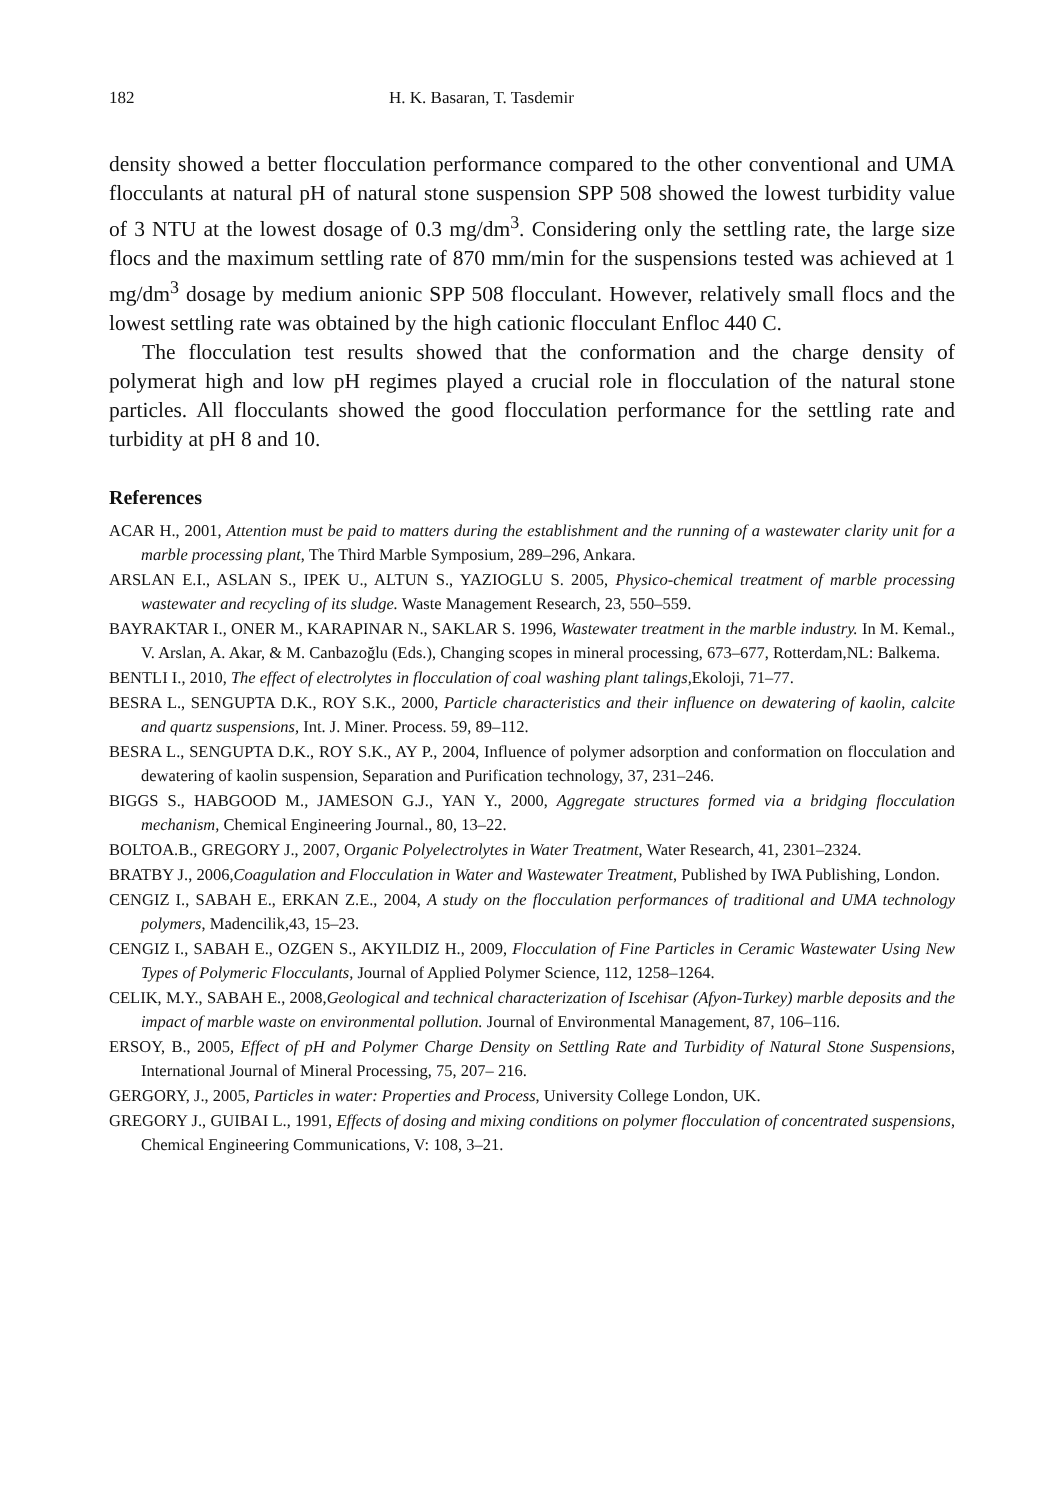182 H. K. Basaran, T. Tasdemir
density showed a better flocculation performance compared to the other conventional and UMA flocculants at natural pH of natural stone suspension SPP 508 showed the lowest turbidity value of 3 NTU at the lowest dosage of 0.3 mg/dm<sup>3</sup>. Considering only the settling rate, the large size flocs and the maximum settling rate of 870 mm/min for the suspensions tested was achieved at 1 mg/dm<sup>3</sup> dosage by medium anionic SPP 508 flocculant. However, relatively small flocs and the lowest settling rate was obtained by the high cationic flocculant Enfloc 440 C.
The flocculation test results showed that the conformation and the charge density of polymerat high and low pH regimes played a crucial role in flocculation of the natural stone particles. All flocculants showed the good flocculation performance for the settling rate and turbidity at pH 8 and 10.
References
ACAR H., 2001, Attention must be paid to matters during the establishment and the running of a wastewater clarity unit for a marble processing plant, The Third Marble Symposium, 289–296, Ankara.
ARSLAN E.I., ASLAN S., IPEK U., ALTUN S., YAZIOGLU S. 2005, Physico-chemical treatment of marble processing wastewater and recycling of its sludge. Waste Management Research, 23, 550–559.
BAYRAKTAR I., ONER M., KARAPINAR N., SAKLAR S. 1996, Wastewater treatment in the marble industry. In M. Kemal., V. Arslan, A. Akar, & M. Canbazoğlu (Eds.), Changing scopes in mineral processing, 673–677, Rotterdam,NL: Balkema.
BENTLI I., 2010, The effect of electrolytes in flocculation of coal washing plant talings, Ekoloji, 71–77.
BESRA L., SENGUPTA D.K., ROY S.K., 2000, Particle characteristics and their influence on dewatering of kaolin, calcite and quartz suspensions, Int. J. Miner. Process. 59, 89–112.
BESRA L., SENGUPTA D.K., ROY S.K., AY P., 2004, Influence of polymer adsorption and conformation on flocculation and dewatering of kaolin suspension, Separation and Purification technology, 37, 231–246.
BIGGS S., HABGOOD M., JAMESON G.J., YAN Y., 2000, Aggregate structures formed via a bridging flocculation mechanism, Chemical Engineering Journal., 80, 13–22.
BOLTOA.B., GREGORY J., 2007, Organic Polyelectrolytes in Water Treatment, Water Research, 41, 2301–2324.
BRATBY J., 2006,Coagulation and Flocculation in Water and Wastewater Treatment, Published by IWA Publishing, London.
CENGIZ I., SABAH E., ERKAN Z.E., 2004, A study on the flocculation performances of traditional and UMA technology polymers, Madencilik,43, 15–23.
CENGIZ I., SABAH E., OZGEN S., AKYILDIZ H., 2009, Flocculation of Fine Particles in Ceramic Wastewater Using New Types of Polymeric Flocculants, Journal of Applied Polymer Science, 112, 1258–1264.
CELIK, M.Y., SABAH E., 2008,Geological and technical characterization of Iscehisar (Afyon-Turkey) marble deposits and the impact of marble waste on environmental pollution. Journal of Environmental Management, 87, 106–116.
ERSOY, B., 2005, Effect of pH and Polymer Charge Density on Settling Rate and Turbidity of Natural Stone Suspensions, International Journal of Mineral Processing, 75, 207– 216.
GERGORY, J., 2005, Particles in water: Properties and Process, University College London, UK.
GREGORY J., GUIBAI L., 1991, Effects of dosing and mixing conditions on polymer flocculation of concentrated suspensions, Chemical Engineering Communications, V: 108, 3–21.